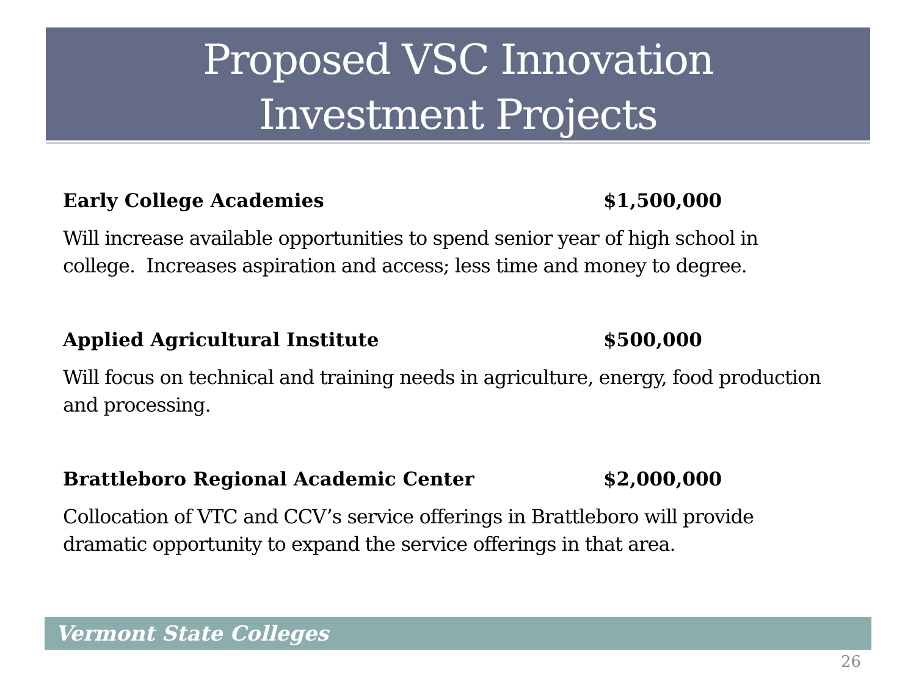Proposed VSC Innovation
Investment Projects
Early College Academies $1,500,000
Will increase available opportunities to spend senior year of high school in college. Increases aspiration and access; less time and money to degree.
Applied Agricultural Institute $500,000
Will focus on technical and training needs in agriculture, energy, food production and processing.
Brattleboro Regional Academic Center $2,000,000
Collocation of VTC and CCV’s service offerings in Brattleboro will provide dramatic opportunity to expand the service offerings in that area.
Vermont State Colleges
26